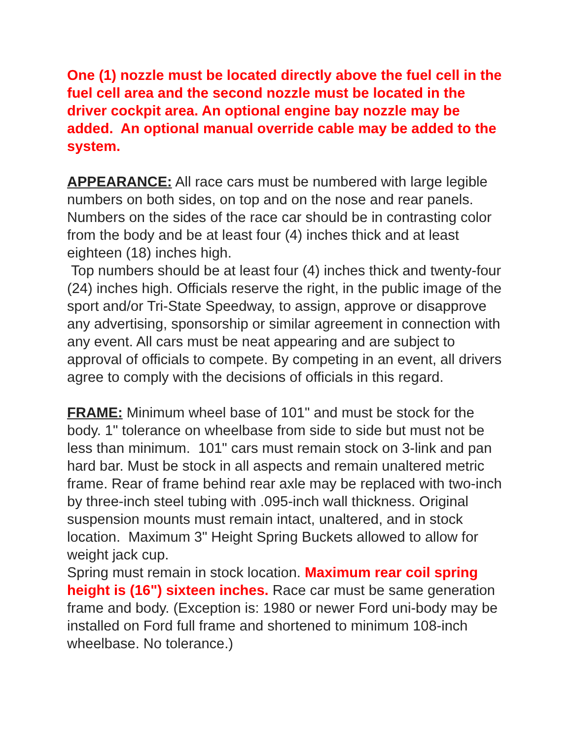One (1) nozzle must be located directly above the fuel cell in the fuel cell area and the second nozzle must be located in the driver cockpit area. An optional engine bay nozzle may be added. An optional manual override cable may be added to the system.
APPEARANCE: All race cars must be numbered with large legible numbers on both sides, on top and on the nose and rear panels. Numbers on the sides of the race car should be in contrasting color from the body and be at least four (4) inches thick and at least eighteen (18) inches high.
Top numbers should be at least four (4) inches thick and twenty-four (24) inches high. Officials reserve the right, in the public image of the sport and/or Tri-State Speedway, to assign, approve or disapprove any advertising, sponsorship or similar agreement in connection with any event. All cars must be neat appearing and are subject to approval of officials to compete. By competing in an event, all drivers agree to comply with the decisions of officials in this regard.
FRAME: Minimum wheel base of 101" and must be stock for the body. 1" tolerance on wheelbase from side to side but must not be less than minimum. 101" cars must remain stock on 3-link and pan hard bar. Must be stock in all aspects and remain unaltered metric frame. Rear of frame behind rear axle may be replaced with two-inch by three-inch steel tubing with .095-inch wall thickness. Original suspension mounts must remain intact, unaltered, and in stock location. Maximum 3" Height Spring Buckets allowed to allow for weight jack cup.
Spring must remain in stock location. Maximum rear coil spring height is (16") sixteen inches. Race car must be same generation frame and body. (Exception is: 1980 or newer Ford uni-body may be installed on Ford full frame and shortened to minimum 108-inch wheelbase. No tolerance.)